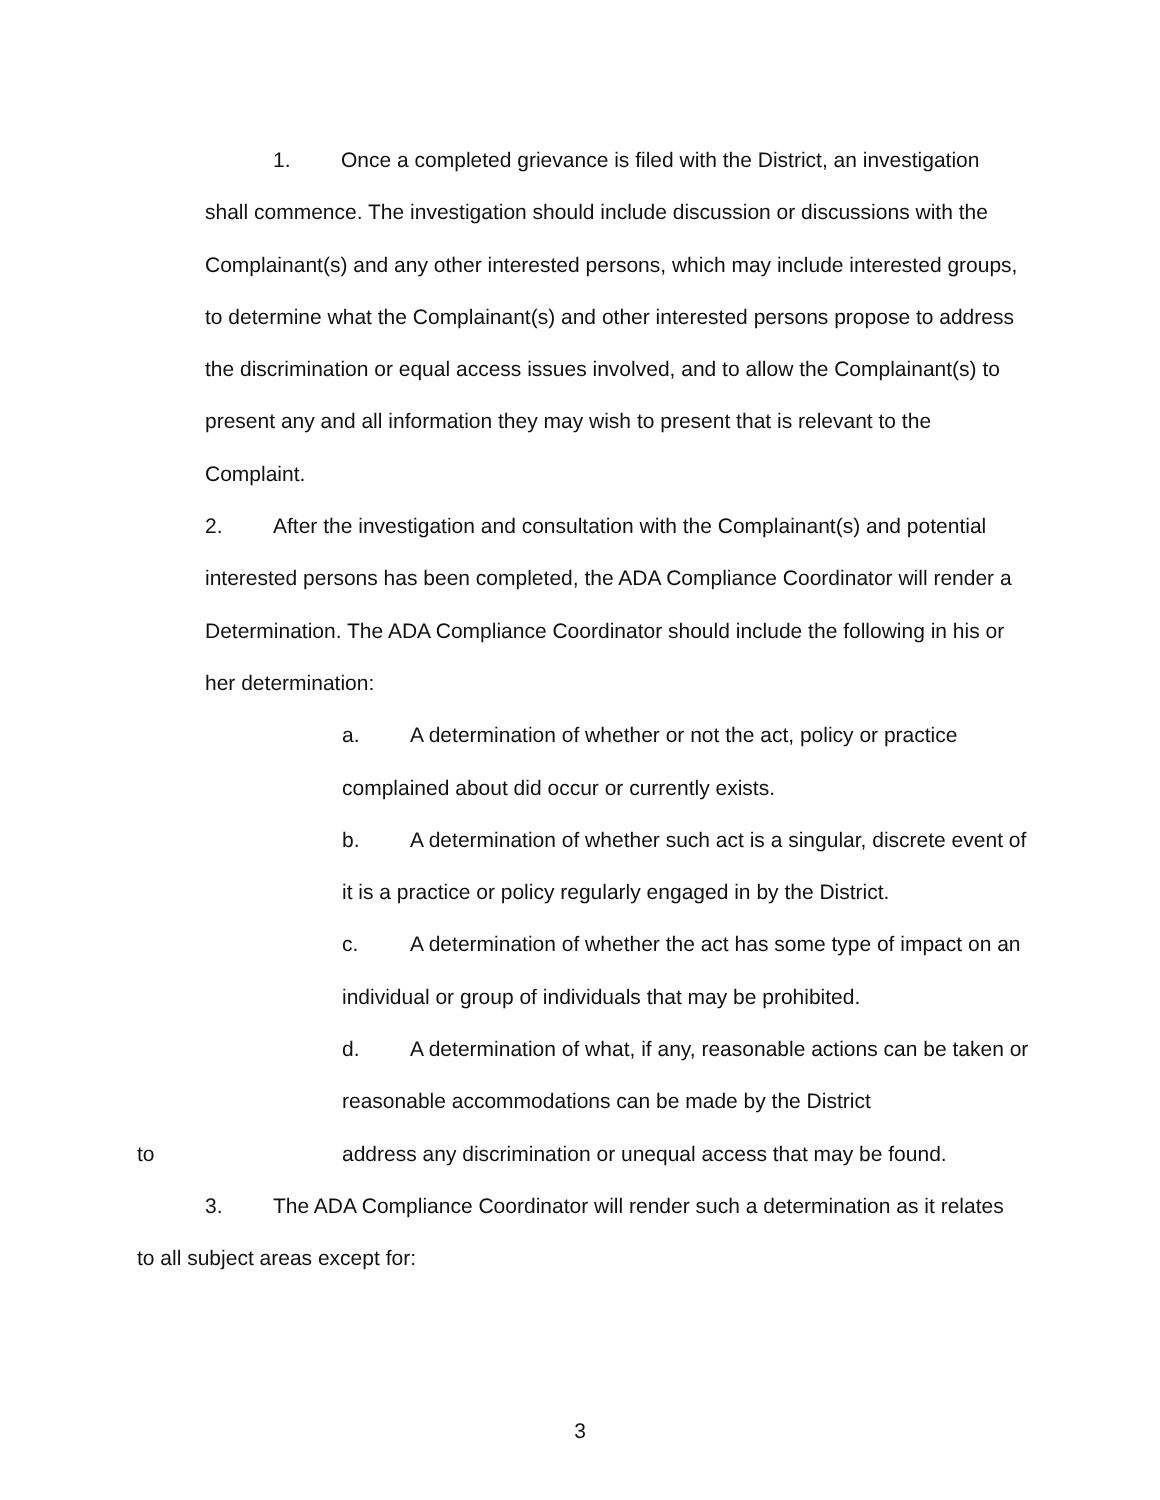1. Once a completed grievance is filed with the District, an investigation shall commence. The investigation should include discussion or discussions with the Complainant(s) and any other interested persons, which may include interested groups, to determine what the Complainant(s) and other interested persons propose to address the discrimination or equal access issues involved, and to allow the Complainant(s) to present any and all information they may wish to present that is relevant to the Complaint.
2. After the investigation and consultation with the Complainant(s) and potential interested persons has been completed, the ADA Compliance Coordinator will render a Determination. The ADA Compliance Coordinator should include the following in his or her determination:
a. A determination of whether or not the act, policy or practice complained about did occur or currently exists.
b. A determination of whether such act is a singular, discrete event of it is a practice or policy regularly engaged in by the District.
c. A determination of whether the act has some type of impact on an individual or group of individuals that may be prohibited.
d. A determination of what, if any, reasonable actions can be taken or reasonable accommodations can be made by the District
to address any discrimination or unequal access that may be found.
3. The ADA Compliance Coordinator will render such a determination as it relates to all subject areas except for:
3